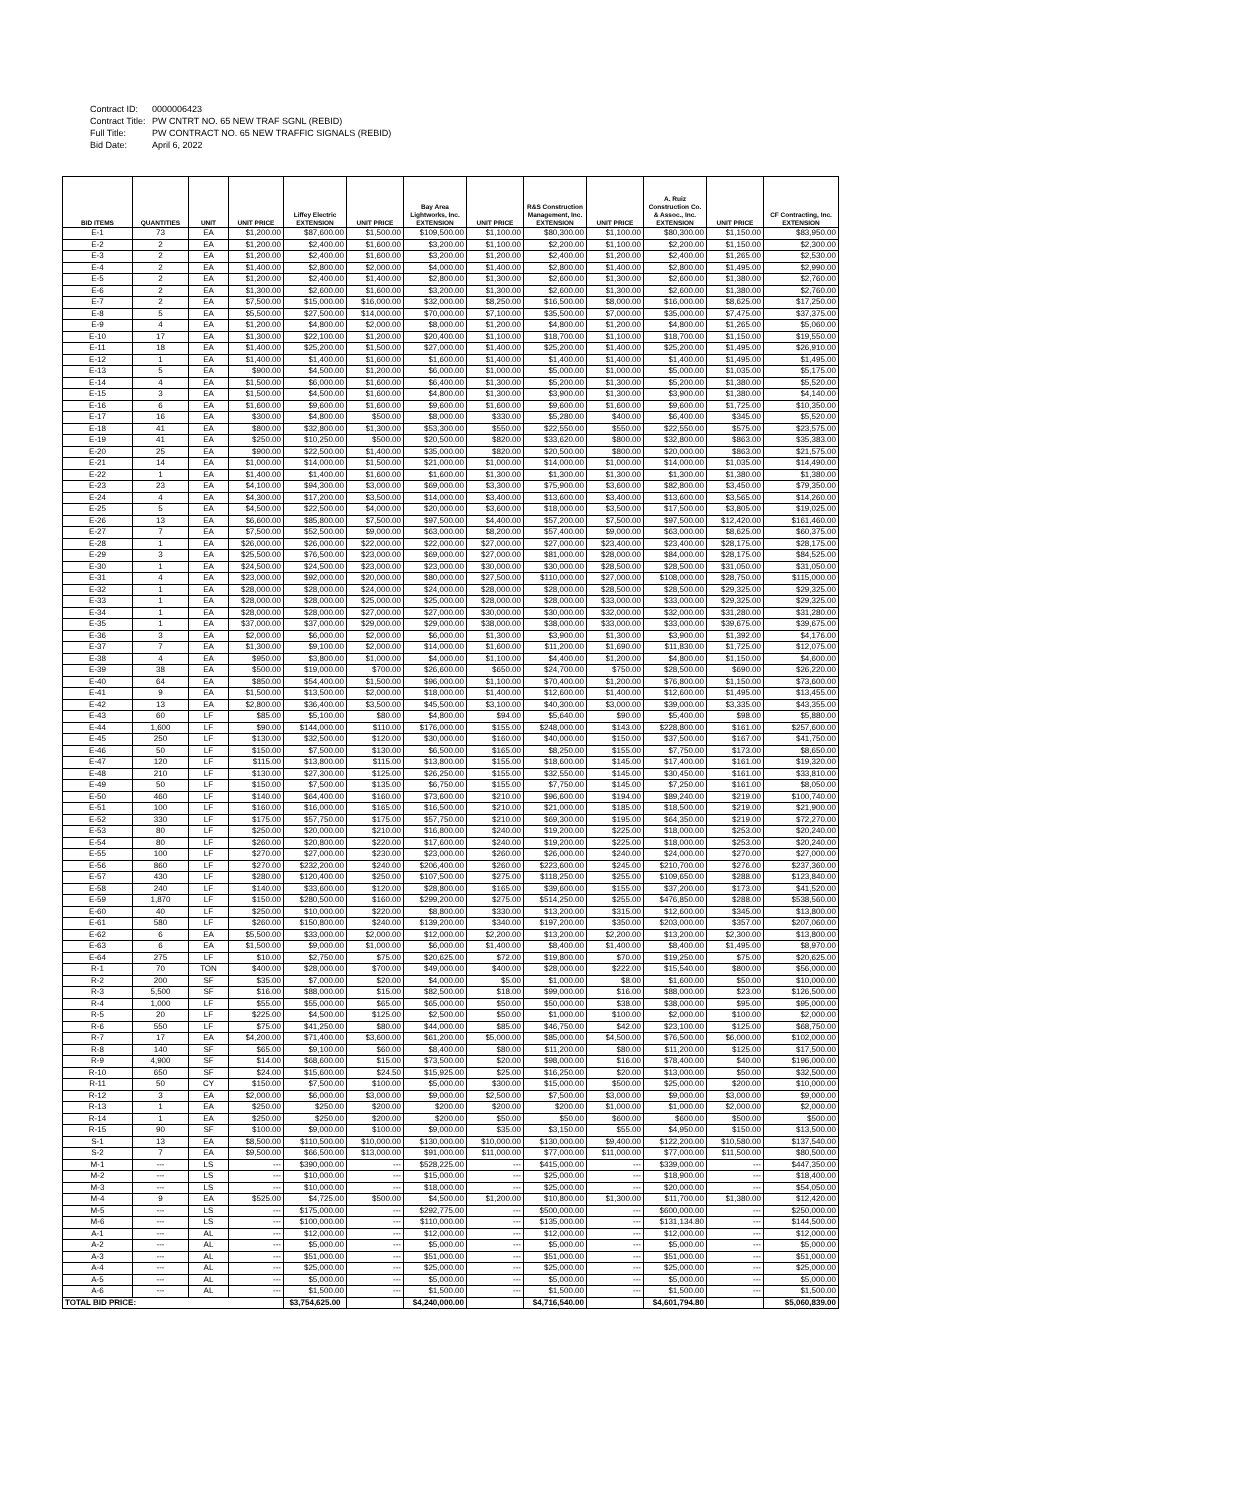Contract ID: 0000006423
Contract Title: PW CNTRT NO. 65 NEW TRAF SGNL (REBID)
Full Title: PW CONTRACT NO. 65 NEW TRAFFIC SIGNALS (REBID)
Bid Date: April 6, 2022
| BID ITEMS | QUANTITIES | UNIT | UNIT PRICE | Liffey Electric EXTENSION | UNIT PRICE | Bay Area Lightworks, Inc. EXTENSION | UNIT PRICE | R&S Construction Management, Inc. EXTENSION | UNIT PRICE | A. Ruiz Construction Co. & Assoc., Inc. EXTENSION | UNIT PRICE | CF Contracting, Inc. EXTENSION |
| --- | --- | --- | --- | --- | --- | --- | --- | --- | --- | --- | --- | --- |
| E-1 | 73 | EA | $1,200.00 | $87,600.00 | $1,500.00 | $109,500.00 | $1,100.00 | $80,300.00 | $1,100.00 | $80,300.00 | $1,150.00 | $83,950.00 |
| E-2 | 2 | EA | $1,200.00 | $2,400.00 | $1,600.00 | $3,200.00 | $1,100.00 | $2,200.00 | $1,100.00 | $2,200.00 | $1,150.00 | $2,300.00 |
| E-3 | 2 | EA | $1,200.00 | $2,400.00 | $1,600.00 | $3,200.00 | $1,200.00 | $2,400.00 | $1,200.00 | $2,400.00 | $1,265.00 | $2,530.00 |
| E-4 | 2 | EA | $1,400.00 | $2,800.00 | $2,000.00 | $4,000.00 | $1,400.00 | $2,800.00 | $1,400.00 | $2,800.00 | $1,495.00 | $2,990.00 |
| E-5 | 2 | EA | $1,200.00 | $2,400.00 | $1,400.00 | $2,800.00 | $1,300.00 | $2,600.00 | $1,300.00 | $2,600.00 | $1,380.00 | $2,760.00 |
| E-6 | 2 | EA | $1,300.00 | $2,600.00 | $1,600.00 | $3,200.00 | $1,300.00 | $2,600.00 | $1,300.00 | $2,600.00 | $1,380.00 | $2,760.00 |
| E-7 | 2 | EA | $7,500.00 | $15,000.00 | $16,000.00 | $32,000.00 | $8,250.00 | $16,500.00 | $8,000.00 | $16,000.00 | $8,625.00 | $17,250.00 |
| E-8 | 5 | EA | $5,500.00 | $27,500.00 | $14,000.00 | $70,000.00 | $7,100.00 | $35,500.00 | $7,000.00 | $35,000.00 | $7,475.00 | $37,375.00 |
| E-9 | 4 | EA | $1,200.00 | $4,800.00 | $2,000.00 | $8,000.00 | $1,200.00 | $4,800.00 | $1,200.00 | $4,800.00 | $1,265.00 | $5,060.00 |
| E-10 | 17 | EA | $1,300.00 | $22,100.00 | $1,200.00 | $20,400.00 | $1,100.00 | $18,700.00 | $1,100.00 | $18,700.00 | $1,150.00 | $19,550.00 |
| E-11 | 18 | EA | $1,400.00 | $25,200.00 | $1,500.00 | $27,000.00 | $1,400.00 | $25,200.00 | $1,400.00 | $25,200.00 | $1,495.00 | $26,910.00 |
| E-12 | 1 | EA | $1,400.00 | $1,400.00 | $1,600.00 | $1,600.00 | $1,400.00 | $1,400.00 | $1,400.00 | $1,400.00 | $1,495.00 | $1,495.00 |
| E-13 | 5 | EA | $900.00 | $4,500.00 | $1,200.00 | $6,000.00 | $1,000.00 | $5,000.00 | $1,000.00 | $5,000.00 | $1,035.00 | $5,175.00 |
| E-14 | 4 | EA | $1,500.00 | $6,000.00 | $1,600.00 | $6,400.00 | $1,300.00 | $5,200.00 | $1,300.00 | $5,200.00 | $1,380.00 | $5,520.00 |
| E-15 | 3 | EA | $1,500.00 | $4,500.00 | $1,600.00 | $4,800.00 | $1,300.00 | $3,900.00 | $1,300.00 | $3,900.00 | $1,380.00 | $4,140.00 |
| E-16 | 6 | EA | $1,600.00 | $9,600.00 | $1,600.00 | $9,600.00 | $1,600.00 | $9,600.00 | $1,600.00 | $9,600.00 | $1,725.00 | $10,350.00 |
| E-17 | 16 | EA | $300.00 | $4,800.00 | $500.00 | $8,000.00 | $330.00 | $5,280.00 | $400.00 | $6,400.00 | $345.00 | $5,520.00 |
| E-18 | 41 | EA | $800.00 | $32,800.00 | $1,300.00 | $53,300.00 | $550.00 | $22,550.00 | $550.00 | $22,550.00 | $575.00 | $23,575.00 |
| E-19 | 41 | EA | $250.00 | $10,250.00 | $500.00 | $20,500.00 | $820.00 | $33,620.00 | $800.00 | $32,800.00 | $863.00 | $35,383.00 |
| E-20 | 25 | EA | $900.00 | $22,500.00 | $1,400.00 | $35,000.00 | $820.00 | $20,500.00 | $800.00 | $20,000.00 | $863.00 | $21,575.00 |
| E-21 | 14 | EA | $1,000.00 | $14,000.00 | $1,500.00 | $21,000.00 | $1,000.00 | $14,000.00 | $1,000.00 | $14,000.00 | $1,035.00 | $14,490.00 |
| E-22 | 1 | EA | $1,400.00 | $1,400.00 | $1,600.00 | $1,600.00 | $1,300.00 | $1,300.00 | $1,300.00 | $1,300.00 | $1,380.00 | $1,380.00 |
| E-23 | 23 | EA | $4,100.00 | $94,300.00 | $3,000.00 | $69,000.00 | $3,300.00 | $75,900.00 | $3,600.00 | $82,800.00 | $3,450.00 | $79,350.00 |
| E-24 | 4 | EA | $4,300.00 | $17,200.00 | $3,500.00 | $14,000.00 | $3,400.00 | $13,600.00 | $3,400.00 | $13,600.00 | $3,565.00 | $14,260.00 |
| E-25 | 5 | EA | $4,500.00 | $22,500.00 | $4,000.00 | $20,000.00 | $3,600.00 | $18,000.00 | $3,500.00 | $17,500.00 | $3,805.00 | $19,025.00 |
| E-26 | 13 | EA | $6,600.00 | $85,800.00 | $7,500.00 | $97,500.00 | $4,400.00 | $57,200.00 | $7,500.00 | $97,500.00 | $12,420.00 | $161,460.00 |
| E-27 | 7 | EA | $7,500.00 | $52,500.00 | $9,000.00 | $63,000.00 | $8,200.00 | $57,400.00 | $9,000.00 | $63,000.00 | $8,625.00 | $60,375.00 |
| E-28 | 1 | EA | $26,000.00 | $26,000.00 | $22,000.00 | $22,000.00 | $27,000.00 | $27,000.00 | $23,400.00 | $23,400.00 | $28,175.00 | $28,175.00 |
| E-29 | 3 | EA | $25,500.00 | $76,500.00 | $23,000.00 | $69,000.00 | $27,000.00 | $81,000.00 | $28,000.00 | $84,000.00 | $28,175.00 | $84,525.00 |
| E-30 | 1 | EA | $24,500.00 | $24,500.00 | $23,000.00 | $23,000.00 | $30,000.00 | $30,000.00 | $28,500.00 | $28,500.00 | $31,050.00 | $31,050.00 |
| E-31 | 4 | EA | $23,000.00 | $92,000.00 | $20,000.00 | $80,000.00 | $27,500.00 | $110,000.00 | $27,000.00 | $108,000.00 | $28,750.00 | $115,000.00 |
| E-32 | 1 | EA | $28,000.00 | $28,000.00 | $24,000.00 | $24,000.00 | $28,000.00 | $28,000.00 | $28,500.00 | $28,500.00 | $29,325.00 | $29,325.00 |
| E-33 | 1 | EA | $28,000.00 | $28,000.00 | $25,000.00 | $25,000.00 | $28,000.00 | $28,000.00 | $33,000.00 | $33,000.00 | $29,325.00 | $29,325.00 |
| E-34 | 1 | EA | $28,000.00 | $28,000.00 | $27,000.00 | $27,000.00 | $30,000.00 | $30,000.00 | $32,000.00 | $32,000.00 | $31,280.00 | $31,280.00 |
| E-35 | 1 | EA | $37,000.00 | $37,000.00 | $29,000.00 | $29,000.00 | $38,000.00 | $38,000.00 | $33,000.00 | $33,000.00 | $39,675.00 | $39,675.00 |
| E-36 | 3 | EA | $2,000.00 | $6,000.00 | $2,000.00 | $6,000.00 | $1,300.00 | $3,900.00 | $1,300.00 | $3,900.00 | $1,392.00 | $4,176.00 |
| E-37 | 7 | EA | $1,300.00 | $9,100.00 | $2,000.00 | $14,000.00 | $1,600.00 | $11,200.00 | $1,690.00 | $11,830.00 | $1,725.00 | $12,075.00 |
| E-38 | 4 | EA | $950.00 | $3,800.00 | $1,000.00 | $4,000.00 | $1,100.00 | $4,400.00 | $1,200.00 | $4,800.00 | $1,150.00 | $4,600.00 |
| E-39 | 38 | EA | $500.00 | $19,000.00 | $700.00 | $26,600.00 | $650.00 | $24,700.00 | $750.00 | $28,500.00 | $690.00 | $26,220.00 |
| E-40 | 64 | EA | $850.00 | $54,400.00 | $1,500.00 | $96,000.00 | $1,100.00 | $70,400.00 | $1,200.00 | $76,800.00 | $1,150.00 | $73,600.00 |
| E-41 | 9 | EA | $1,500.00 | $13,500.00 | $2,000.00 | $18,000.00 | $1,400.00 | $12,600.00 | $1,400.00 | $12,600.00 | $1,495.00 | $13,455.00 |
| E-42 | 13 | EA | $2,800.00 | $36,400.00 | $3,500.00 | $45,500.00 | $3,100.00 | $40,300.00 | $3,000.00 | $39,000.00 | $3,335.00 | $43,355.00 |
| E-43 | 60 | LF | $85.00 | $5,100.00 | $80.00 | $4,800.00 | $94.00 | $5,640.00 | $90.00 | $5,400.00 | $98.00 | $5,880.00 |
| E-44 | 1,600 | LF | $90.00 | $144,000.00 | $110.00 | $176,000.00 | $155.00 | $248,000.00 | $143.00 | $228,800.00 | $161.00 | $257,600.00 |
| E-45 | 250 | LF | $130.00 | $32,500.00 | $120.00 | $30,000.00 | $160.00 | $40,000.00 | $150.00 | $37,500.00 | $167.00 | $41,750.00 |
| E-46 | 50 | LF | $150.00 | $7,500.00 | $130.00 | $6,500.00 | $165.00 | $8,250.00 | $155.00 | $7,750.00 | $173.00 | $8,650.00 |
| E-47 | 120 | LF | $115.00 | $13,800.00 | $115.00 | $13,800.00 | $155.00 | $18,600.00 | $145.00 | $17,400.00 | $161.00 | $19,320.00 |
| E-48 | 210 | LF | $130.00 | $27,300.00 | $125.00 | $26,250.00 | $155.00 | $32,550.00 | $145.00 | $30,450.00 | $161.00 | $33,810.00 |
| E-49 | 50 | LF | $150.00 | $7,500.00 | $135.00 | $6,750.00 | $155.00 | $7,750.00 | $145.00 | $7,250.00 | $161.00 | $8,050.00 |
| E-50 | 460 | LF | $140.00 | $64,400.00 | $160.00 | $73,600.00 | $210.00 | $96,600.00 | $194.00 | $89,240.00 | $219.00 | $100,740.00 |
| E-51 | 100 | LF | $160.00 | $16,000.00 | $165.00 | $16,500.00 | $210.00 | $21,000.00 | $185.00 | $18,500.00 | $219.00 | $21,900.00 |
| E-52 | 330 | LF | $175.00 | $57,750.00 | $175.00 | $57,750.00 | $210.00 | $69,300.00 | $195.00 | $64,350.00 | $219.00 | $72,270.00 |
| E-53 | 80 | LF | $250.00 | $20,000.00 | $210.00 | $16,800.00 | $240.00 | $19,200.00 | $225.00 | $18,000.00 | $253.00 | $20,240.00 |
| E-54 | 80 | LF | $260.00 | $20,800.00 | $220.00 | $17,600.00 | $240.00 | $19,200.00 | $225.00 | $18,000.00 | $253.00 | $20,240.00 |
| E-55 | 100 | LF | $270.00 | $27,000.00 | $230.00 | $23,000.00 | $260.00 | $26,000.00 | $240.00 | $24,000.00 | $270.00 | $27,000.00 |
| E-56 | 860 | LF | $270.00 | $232,200.00 | $240.00 | $206,400.00 | $260.00 | $223,600.00 | $245.00 | $210,700.00 | $276.00 | $237,360.00 |
| E-57 | 430 | LF | $280.00 | $120,400.00 | $250.00 | $107,500.00 | $275.00 | $118,250.00 | $255.00 | $109,650.00 | $288.00 | $123,840.00 |
| E-58 | 240 | LF | $140.00 | $33,600.00 | $120.00 | $28,800.00 | $165.00 | $39,600.00 | $155.00 | $37,200.00 | $173.00 | $41,520.00 |
| E-59 | 1,870 | LF | $150.00 | $280,500.00 | $160.00 | $299,200.00 | $275.00 | $514,250.00 | $255.00 | $476,850.00 | $288.00 | $538,560.00 |
| E-60 | 40 | LF | $250.00 | $10,000.00 | $220.00 | $8,800.00 | $330.00 | $13,200.00 | $315.00 | $12,600.00 | $345.00 | $13,800.00 |
| E-61 | 580 | LF | $260.00 | $150,800.00 | $240.00 | $139,200.00 | $340.00 | $197,200.00 | $350.00 | $203,000.00 | $357.00 | $207,060.00 |
| E-62 | 6 | EA | $5,500.00 | $33,000.00 | $2,000.00 | $12,000.00 | $2,200.00 | $13,200.00 | $2,200.00 | $13,200.00 | $2,300.00 | $13,800.00 |
| E-63 | 6 | EA | $1,500.00 | $9,000.00 | $1,000.00 | $6,000.00 | $1,400.00 | $8,400.00 | $1,400.00 | $8,400.00 | $1,495.00 | $8,970.00 |
| E-64 | 275 | LF | $10.00 | $2,750.00 | $75.00 | $20,625.00 | $72.00 | $19,800.00 | $70.00 | $19,250.00 | $75.00 | $20,625.00 |
| R-1 | 70 | TON | $400.00 | $28,000.00 | $700.00 | $49,000.00 | $400.00 | $28,000.00 | $222.00 | $15,540.00 | $800.00 | $56,000.00 |
| R-2 | 200 | SF | $35.00 | $7,000.00 | $20.00 | $4,000.00 | $5.00 | $1,000.00 | $8.00 | $1,600.00 | $50.00 | $10,000.00 |
| R-3 | 5,500 | SF | $16.00 | $88,000.00 | $15.00 | $82,500.00 | $18.00 | $99,000.00 | $16.00 | $88,000.00 | $23.00 | $126,500.00 |
| R-4 | 1,000 | LF | $55.00 | $55,000.00 | $65.00 | $65,000.00 | $50.00 | $50,000.00 | $38.00 | $38,000.00 | $95.00 | $95,000.00 |
| R-5 | 20 | LF | $225.00 | $4,500.00 | $125.00 | $2,500.00 | $50.00 | $1,000.00 | $100.00 | $2,000.00 | $100.00 | $2,000.00 |
| R-6 | 550 | LF | $75.00 | $41,250.00 | $80.00 | $44,000.00 | $85.00 | $46,750.00 | $42.00 | $23,100.00 | $125.00 | $68,750.00 |
| R-7 | 17 | EA | $4,200.00 | $71,400.00 | $3,600.00 | $61,200.00 | $5,000.00 | $85,000.00 | $4,500.00 | $76,500.00 | $6,000.00 | $102,000.00 |
| R-8 | 140 | SF | $65.00 | $9,100.00 | $60.00 | $8,400.00 | $80.00 | $11,200.00 | $80.00 | $11,200.00 | $125.00 | $17,500.00 |
| R-9 | 4,900 | SF | $14.00 | $68,600.00 | $15.00 | $73,500.00 | $20.00 | $98,000.00 | $16.00 | $78,400.00 | $40.00 | $196,000.00 |
| R-10 | 650 | SF | $24.00 | $15,600.00 | $24.50 | $15,925.00 | $25.00 | $16,250.00 | $20.00 | $13,000.00 | $50.00 | $32,500.00 |
| R-11 | 50 | CY | $150.00 | $7,500.00 | $100.00 | $5,000.00 | $300.00 | $15,000.00 | $500.00 | $25,000.00 | $200.00 | $10,000.00 |
| R-12 | 3 | EA | $2,000.00 | $6,000.00 | $3,000.00 | $9,000.00 | $2,500.00 | $7,500.00 | $3,000.00 | $9,000.00 | $3,000.00 | $9,000.00 |
| R-13 | 1 | EA | $250.00 | $250.00 | $200.00 | $200.00 | $200.00 | $200.00 | $1,000.00 | $1,000.00 | $2,000.00 | $2,000.00 |
| R-14 | 1 | EA | $250.00 | $250.00 | $200.00 | $200.00 | $50.00 | $50.00 | $600.00 | $600.00 | $500.00 | $500.00 |
| R-15 | 90 | SF | $100.00 | $9,000.00 | $100.00 | $9,000.00 | $35.00 | $3,150.00 | $55.00 | $4,950.00 | $150.00 | $13,500.00 |
| S-1 | 13 | EA | $8,500.00 | $110,500.00 | $10,000.00 | $130,000.00 | $10,000.00 | $130,000.00 | $9,400.00 | $122,200.00 | $10,580.00 | $137,540.00 |
| S-2 | 7 | EA | $9,500.00 | $66,500.00 | $13,000.00 | $91,000.00 | $11,000.00 | $77,000.00 | $11,000.00 | $77,000.00 | $11,500.00 | $80,500.00 |
| M-1 | --- | LS | --- | $390,000.00 | --- | $528,225.00 | --- | $415,000.00 | --- | $339,000.00 | --- | $447,350.00 |
| M-2 | --- | LS | --- | $10,000.00 | --- | $15,000.00 | --- | $25,000.00 | --- | $18,900.00 | --- | $18,400.00 |
| M-3 | --- | LS | --- | $10,000.00 | --- | $18,000.00 | --- | $25,000.00 | --- | $20,000.00 | --- | $54,050.00 |
| M-4 | 9 | EA | $525.00 | $4,725.00 | $500.00 | $4,500.00 | $1,200.00 | $10,800.00 | $1,300.00 | $11,700.00 | $1,380.00 | $12,420.00 |
| M-5 | --- | LS | --- | $175,000.00 | --- | $292,775.00 | --- | $500,000.00 | --- | $600,000.00 | --- | $250,000.00 |
| M-6 | --- | LS | --- | $100,000.00 | --- | $110,000.00 | --- | $135,000.00 | --- | $131,134.80 | --- | $144,500.00 |
| A-1 | --- | AL | --- | $12,000.00 | --- | $12,000.00 | --- | $12,000.00 | --- | $12,000.00 | --- | $12,000.00 |
| A-2 | --- | AL | --- | $5,000.00 | --- | $5,000.00 | --- | $5,000.00 | --- | $5,000.00 | --- | $5,000.00 |
| A-3 | --- | AL | --- | $51,000.00 | --- | $51,000.00 | --- | $51,000.00 | --- | $51,000.00 | --- | $51,000.00 |
| A-4 | --- | AL | --- | $25,000.00 | --- | $25,000.00 | --- | $25,000.00 | --- | $25,000.00 | --- | $25,000.00 |
| A-5 | --- | AL | --- | $5,000.00 | --- | $5,000.00 | --- | $5,000.00 | --- | $5,000.00 | --- | $5,000.00 |
| A-6 | --- | AL | --- | $1,500.00 | --- | $1,500.00 | --- | $1,500.00 | --- | $1,500.00 | --- | $1,500.00 |
| TOTAL BID PRICE: | | | | $3,754,625.00 | | $4,240,000.00 | | $4,716,540.00 | | $4,601,794.80 | | $5,060,839.00 |